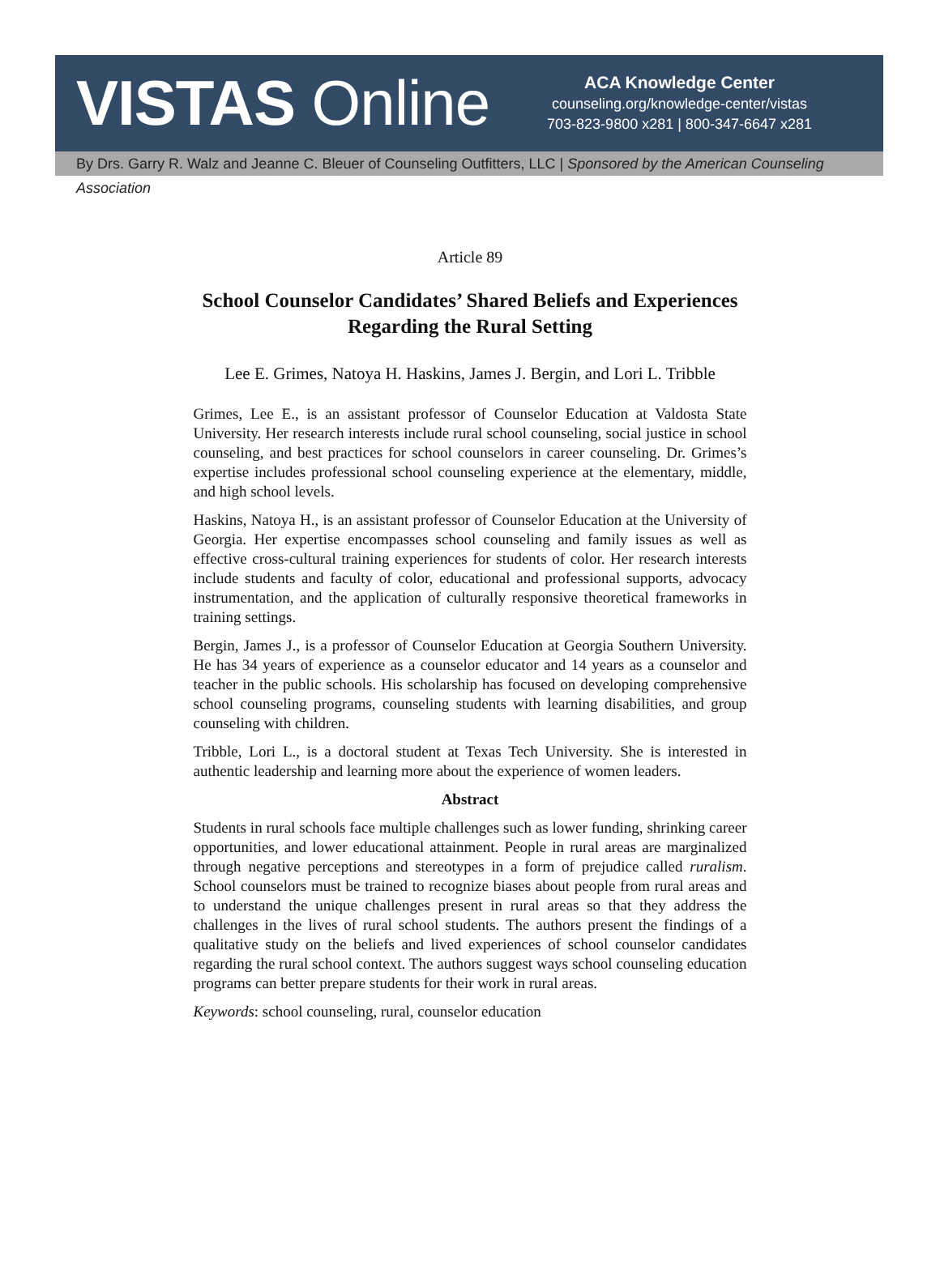VISTAS Online
ACA Knowledge Center
counseling.org/knowledge-center/vistas
703-823-9800 x281 | 800-347-6647 x281
By Drs. Garry R. Walz and Jeanne C. Bleuer of Counseling Outfitters, LLC | Sponsored by the American Counseling Association
Article 89
School Counselor Candidates’ Shared Beliefs and Experiences
Regarding the Rural Setting
Lee E. Grimes, Natoya H. Haskins, James J. Bergin, and Lori L. Tribble
Grimes, Lee E., is an assistant professor of Counselor Education at Valdosta State University. Her research interests include rural school counseling, social justice in school counseling, and best practices for school counselors in career counseling. Dr. Grimes’s expertise includes professional school counseling experience at the elementary, middle, and high school levels.
Haskins, Natoya H., is an assistant professor of Counselor Education at the University of Georgia. Her expertise encompasses school counseling and family issues as well as effective cross-cultural training experiences for students of color. Her research interests include students and faculty of color, educational and professional supports, advocacy instrumentation, and the application of culturally responsive theoretical frameworks in training settings.
Bergin, James J., is a professor of Counselor Education at Georgia Southern University. He has 34 years of experience as a counselor educator and 14 years as a counselor and teacher in the public schools. His scholarship has focused on developing comprehensive school counseling programs, counseling students with learning disabilities, and group counseling with children.
Tribble, Lori L., is a doctoral student at Texas Tech University. She is interested in authentic leadership and learning more about the experience of women leaders.
Abstract
Students in rural schools face multiple challenges such as lower funding, shrinking career opportunities, and lower educational attainment. People in rural areas are marginalized through negative perceptions and stereotypes in a form of prejudice called ruralism. School counselors must be trained to recognize biases about people from rural areas and to understand the unique challenges present in rural areas so that they address the challenges in the lives of rural school students. The authors present the findings of a qualitative study on the beliefs and lived experiences of school counselor candidates regarding the rural school context. The authors suggest ways school counseling education programs can better prepare students for their work in rural areas.
Keywords: school counseling, rural, counselor education